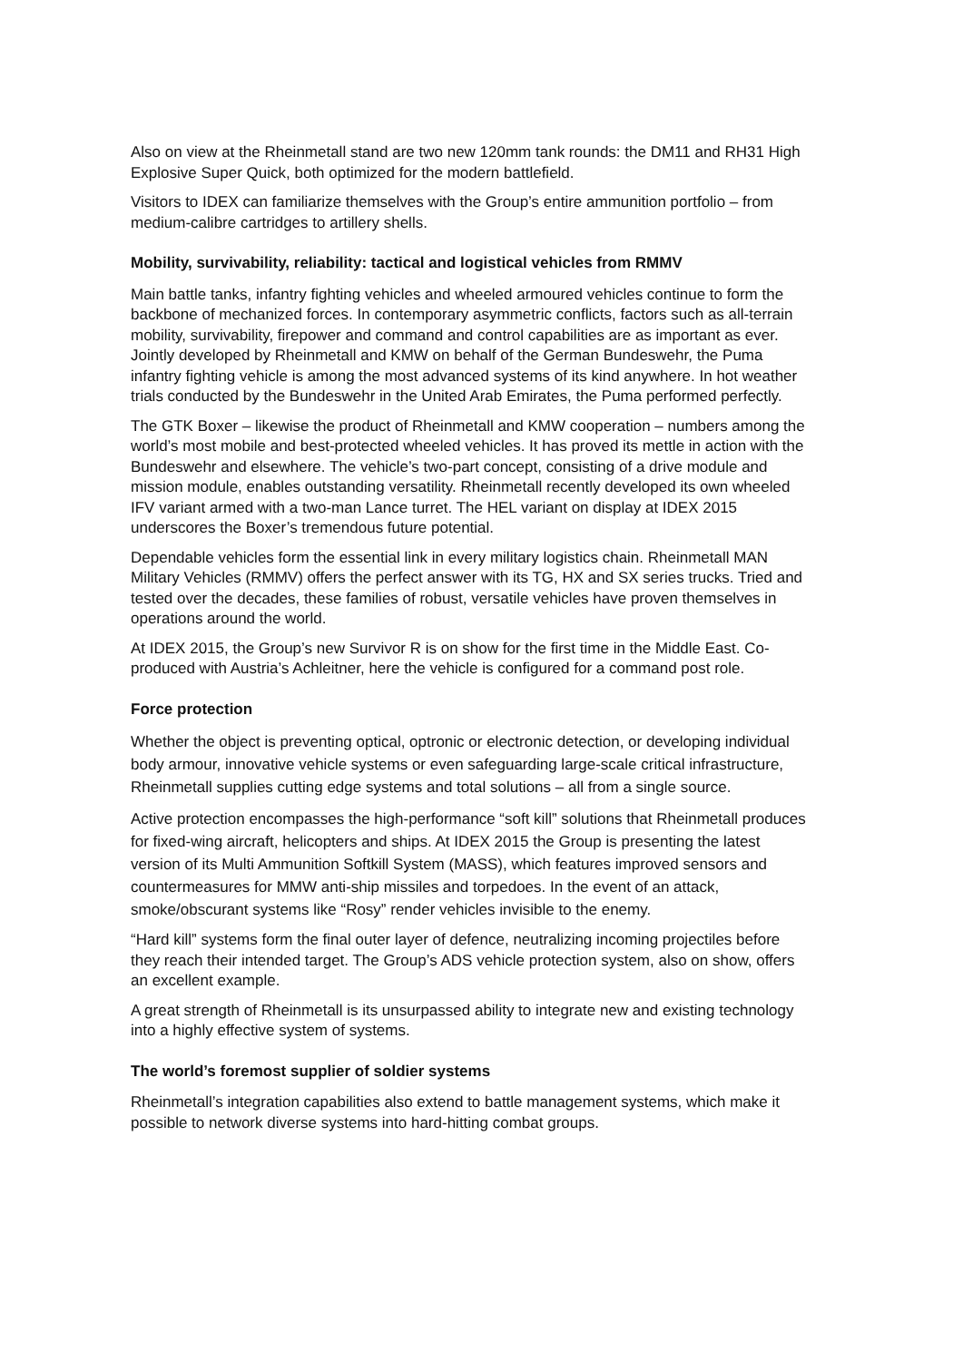Also on view at the Rheinmetall stand are two new 120mm tank rounds: the DM11 and RH31 High Explosive Super Quick, both optimized for the modern battlefield.
Visitors to IDEX can familiarize themselves with the Group’s entire ammunition portfolio – from medium-calibre cartridges to artillery shells.
Mobility, survivability, reliability: tactical and logistical vehicles from RMMV
Main battle tanks, infantry fighting vehicles and wheeled armoured vehicles continue to form the backbone of mechanized forces. In contemporary asymmetric conflicts, factors such as all-terrain mobility, survivability, firepower and command and control capabilities are as important as ever. Jointly developed by Rheinmetall and KMW on behalf of the German Bundeswehr, the Puma infantry fighting vehicle is among the most advanced systems of its kind anywhere. In hot weather trials conducted by the Bundeswehr in the United Arab Emirates, the Puma performed perfectly.
The GTK Boxer – likewise the product of Rheinmetall and KMW cooperation – numbers among the world’s most mobile and best-protected wheeled vehicles. It has proved its mettle in action with the Bundeswehr and elsewhere. The vehicle’s two-part concept, consisting of a drive module and mission module, enables outstanding versatility. Rheinmetall recently developed its own wheeled IFV variant armed with a two-man Lance turret. The HEL variant on display at IDEX 2015 underscores the Boxer’s tremendous future potential.
Dependable vehicles form the essential link in every military logistics chain. Rheinmetall MAN Military Vehicles (RMMV) offers the perfect answer with its TG, HX and SX series trucks. Tried and tested over the decades, these families of robust, versatile vehicles have proven themselves in operations around the world.
At IDEX 2015, the Group’s new Survivor R is on show for the first time in the Middle East. Co-produced with Austria’s Achleitner, here the vehicle is configured for a command post role.
Force protection
Whether the object is preventing optical, optronic or electronic detection, or developing individual body armour, innovative vehicle systems or even safeguarding large-scale critical infrastructure, Rheinmetall supplies cutting edge systems and total solutions – all from a single source.
Active protection encompasses the high-performance “soft kill” solutions that Rheinmetall produces for fixed-wing aircraft, helicopters and ships. At IDEX 2015 the Group is presenting the latest version of its Multi Ammunition Softkill System (MASS), which features improved sensors and countermeasures for MMW anti-ship missiles and torpedoes. In the event of an attack, smoke/obscurant systems like “Rosy” render vehicles invisible to the enemy.
“Hard kill” systems form the final outer layer of defence, neutralizing incoming projectiles before they reach their intended target. The Group’s ADS vehicle protection system, also on show, offers an excellent example.
A great strength of Rheinmetall is its unsurpassed ability to integrate new and existing technology into a highly effective system of systems.
The world’s foremost supplier of soldier systems
Rheinmetall’s integration capabilities also extend to battle management systems, which make it possible to network diverse systems into hard-hitting combat groups.